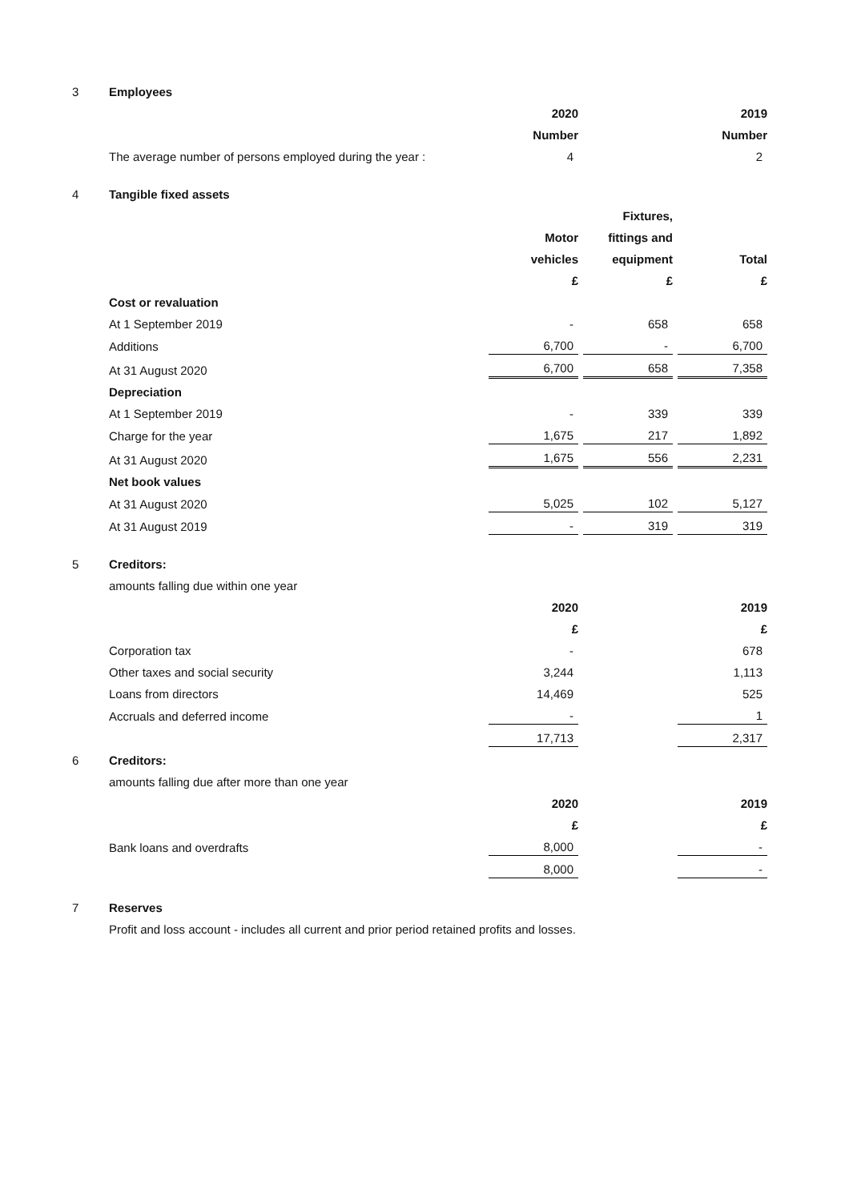| 3 | Employees | | | | |
| | | 2020 | | 2019 | |
| | | Number | | Number | |
| | The average number of persons employed during the year : | 4 | | 2 | |
| 4 | Tangible fixed assets | | | | |
| | | | Fixtures, | | |
| | | Motor | fittings and | | |
| | | vehicles | equipment | Total | |
| | | £ | £ | £ | |
| | Cost or revaluation | | | | |
| | At 1 September 2019 | - | 658 | 658 | |
| | Additions | 6,700 | - | 6,700 | |
| | At 31 August 2020 | 6,700 | 658 | 7,358 | |
| | Depreciation | | | | |
| | At 1 September 2019 | - | 339 | 339 | |
| | Charge for the year | 1,675 | 217 | 1,892 | |
| | At 31 August 2020 | 1,675 | 556 | 2,231 | |
| | Net book values | | | | |
| | At 31 August 2020 | 5,025 | 102 | 5,127 | |
| | At 31 August 2019 | - | 319 | 319 | |
| 5 | Creditors: | | | | |
| | amounts falling due within one year | | | | |
| | | 2020 | | 2019 | |
| | | £ | | £ | |
| | Corporation tax | - | | 678 | |
| | Other taxes and social security | 3,244 | | 1,113 | |
| | Loans from directors | 14,469 | | 525 | |
| | Accruals and deferred income | - | | 1 | |
| | | 17,713 | | 2,317 | |
| 6 | Creditors: | | | | |
| | amounts falling due after more than one year | | | | |
| | | 2020 | | 2019 | |
| | | £ | | £ | |
| | Bank loans and overdrafts | 8,000 | | - | |
| | | 8,000 | | - | |
| 7 | Reserves | | | | |
| | Profit and loss account - includes all current and prior period retained profits and losses. | | | | |